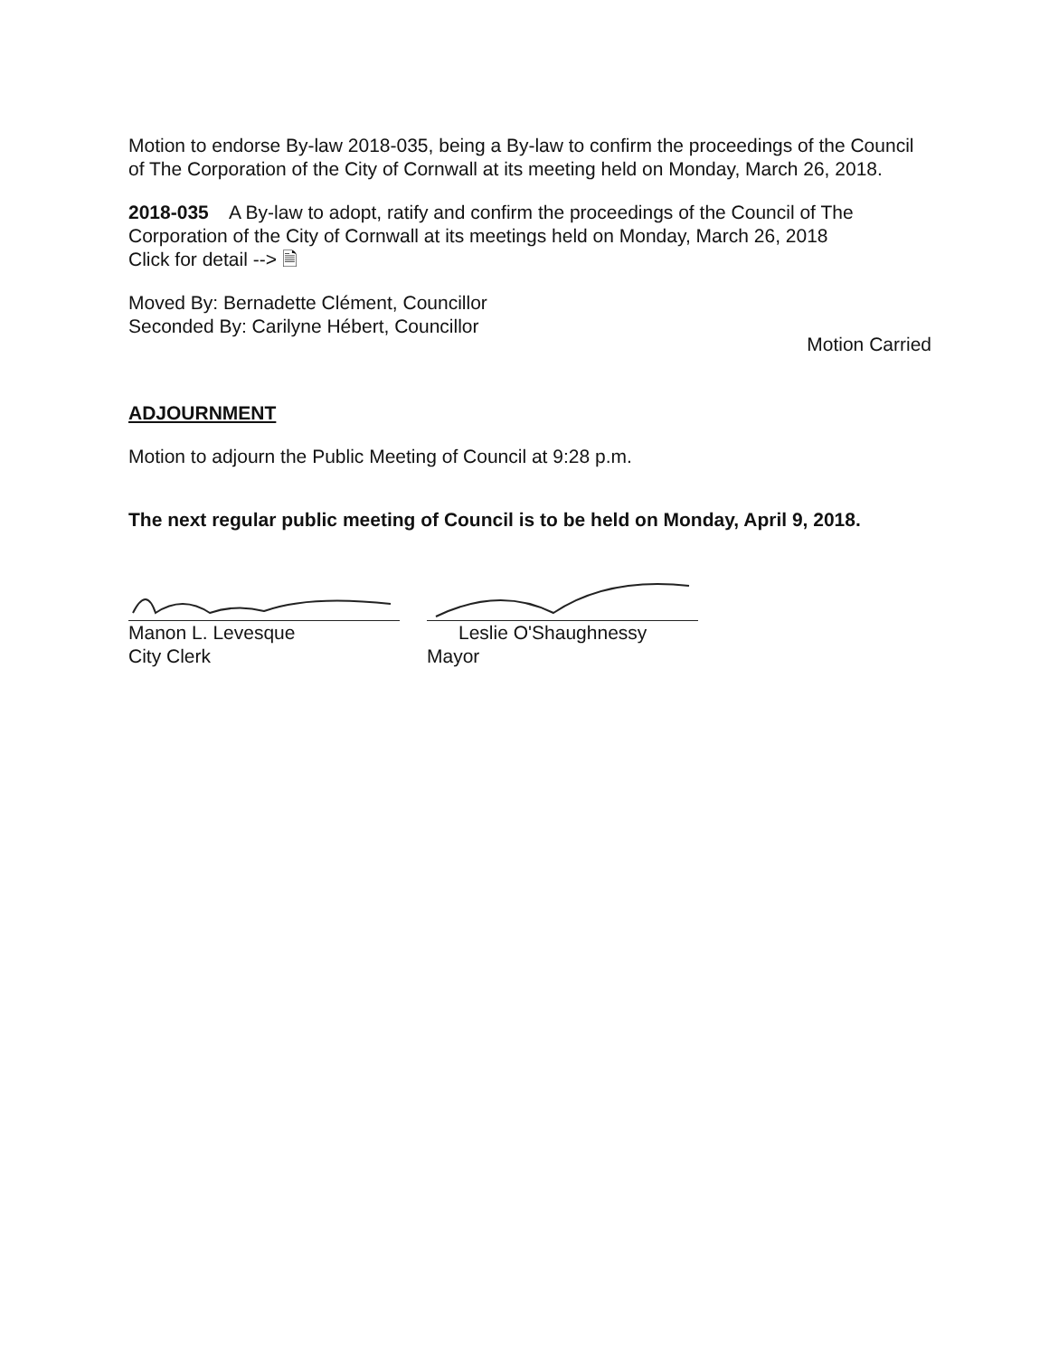Motion to endorse By-law 2018-035, being a By-law to confirm the proceedings of the Council of The Corporation of the City of Cornwall at its meeting held on Monday, March 26, 2018.
2018-035 A By-law to adopt, ratify and confirm the proceedings of the Council of The Corporation of the City of Cornwall at its meetings held on Monday, March 26, 2018
Click for detail --> 🗎
Moved By: Bernadette Clément, Councillor
Seconded By: Carilyne Hébert, Councillor
Motion Carried
ADJOURNMENT
Motion to adjourn the Public Meeting of Council at 9:28 p.m.
The next regular public meeting of Council is to be held on Monday, April 9, 2018.
Manon L. Levesque
City Clerk
Leslie O'Shaughnessy
Mayor